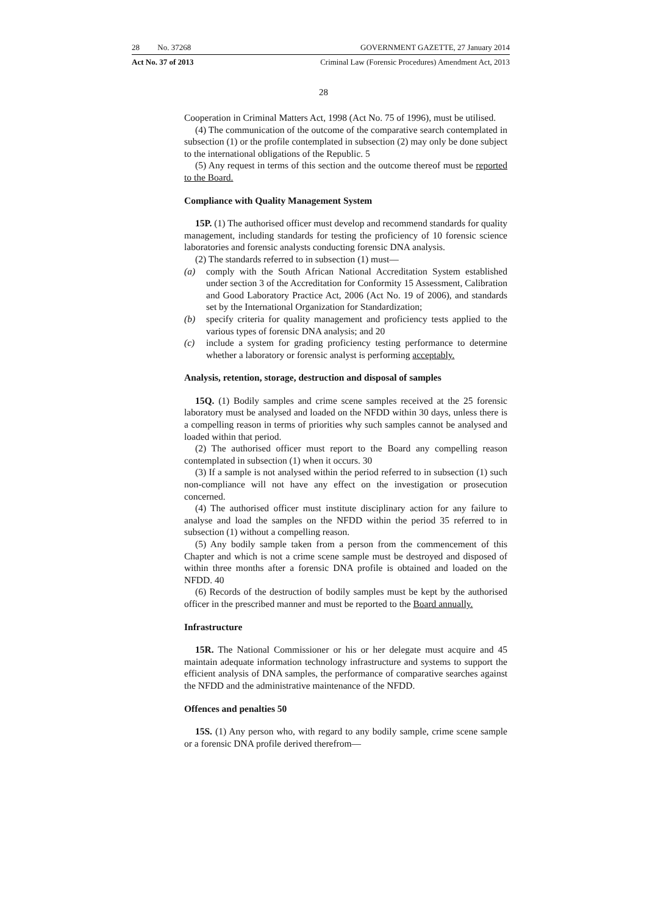28 No. 37268 GOVERNMENT GAZETTE, 27 January 2014
Act No. 37 of 2013 Criminal Law (Forensic Procedures) Amendment Act, 2013
28
Cooperation in Criminal Matters Act, 1998 (Act No. 75 of 1996), must be utilised.
(4) The communication of the outcome of the comparative search contemplated in subsection (1) or the profile contemplated in subsection (2) may only be done subject to the international obligations of the Republic. 5
(5) Any request in terms of this section and the outcome thereof must be reported to the Board.
Compliance with Quality Management System
15P. (1) The authorised officer must develop and recommend standards for quality management, including standards for testing the proficiency of 10 forensic science laboratories and forensic analysts conducting forensic DNA analysis.
(2) The standards referred to in subsection (1) must—
(a) comply with the South African National Accreditation System established under section 3 of the Accreditation for Conformity 15 Assessment, Calibration and Good Laboratory Practice Act, 2006 (Act No. 19 of 2006), and standards set by the International Organization for Standardization;
(b) specify criteria for quality management and proficiency tests applied to the various types of forensic DNA analysis; and 20
(c) include a system for grading proficiency testing performance to determine whether a laboratory or forensic analyst is performing acceptably.
Analysis, retention, storage, destruction and disposal of samples
15Q. (1) Bodily samples and crime scene samples received at the 25 forensic laboratory must be analysed and loaded on the NFDD within 30 days, unless there is a compelling reason in terms of priorities why such samples cannot be analysed and loaded within that period.
(2) The authorised officer must report to the Board any compelling reason contemplated in subsection (1) when it occurs. 30
(3) If a sample is not analysed within the period referred to in subsection (1) such non-compliance will not have any effect on the investigation or prosecution concerned.
(4) The authorised officer must institute disciplinary action for any failure to analyse and load the samples on the NFDD within the period 35 referred to in subsection (1) without a compelling reason.
(5) Any bodily sample taken from a person from the commencement of this Chapter and which is not a crime scene sample must be destroyed and disposed of within three months after a forensic DNA profile is obtained and loaded on the NFDD. 40
(6) Records of the destruction of bodily samples must be kept by the authorised officer in the prescribed manner and must be reported to the Board annually.
Infrastructure
15R. The National Commissioner or his or her delegate must acquire and 45 maintain adequate information technology infrastructure and systems to support the efficient analysis of DNA samples, the performance of comparative searches against the NFDD and the administrative maintenance of the NFDD.
Offences and penalties 50
15S. (1) Any person who, with regard to any bodily sample, crime scene sample or a forensic DNA profile derived therefrom—